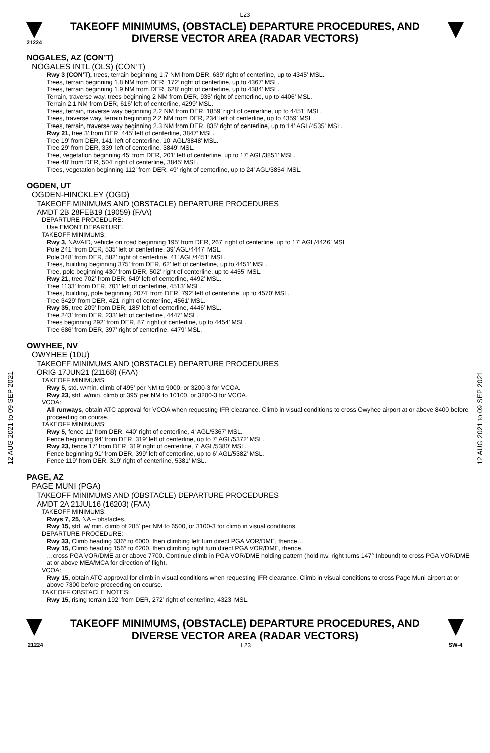L23
21224
TAKEOFF MINIMUMS, (OBSTACLE) DEPARTURE PROCEDURES, AND
DIVERSE VECTOR AREA (RADAR VECTORS)
12 AUG 2021 to 09 SEP 2021
12 AUG 2021 to 09 SEP 2021
NOGALES, AZ (CON’T)
NOGALES INTL (OLS) (CON’T)
Rwy 3 (CON’T), trees, terrain beginning 1.7 NM from DER, 639’ right of centerline, up to 4345’ MSL.
Trees, terrain beginning 1.8 NM from DER, 172’ right of centerline, up to 4367’ MSL.
Trees, terrain beginning 1.9 NM from DER, 628’ right of centerline, up to 4384’ MSL.
Terrain, traverse way, trees beginning 2 NM from DER, 935’ right of centerline, up to 4406’ MSL.
Terrain 2.1 NM from DER, 616’ left of centerline, 4299’ MSL.
Trees, terrain, traverse way beginning 2.2 NM from DER, 1859’ right of centerline, up to 4451’ MSL.
Trees, traverse way, terrain beginning 2.2 NM from DER, 234’ left of centerline, up to 4359’ MSL.
Trees, terrain, traverse way beginning 2.3 NM from DER, 835’ right of centerline, up to 14’ AGL/4535’ MSL.
Rwy 21, tree 3’ from DER, 445’ left of centerline, 3847’ MSL.
Tree 19’ from DER, 141’ left of centerline, 10’ AGL/3848’ MSL.
Tree 29’ from DER, 339’ left of centerline, 3849’ MSL.
Tree, vegetation beginning 45’ from DER, 201’ left of centerline, up to 17’ AGL/3851’ MSL.
Tree 48’ from DER, 504’ right of centerline, 3845’ MSL.
Trees, vegetation beginning 112’ from DER, 49’ right of centerline, up to 24’ AGL/3854’ MSL.
OGDEN, UT
OGDEN-HINCKLEY (OGD)
TAKEOFF MINIMUMS AND (OBSTACLE) DEPARTURE PROCEDURES
AMDT 2B 28FEB19 (19059) (FAA)
DEPARTURE PROCEDURE:
Use EMONT DEPARTURE.
TAKEOFF MINIMUMS:
Rwy 3, NAVAID, vehicle on road beginning 195’ from DER, 267’ right of centerline, up to 17’ AGL/4426’ MSL.
Pole 241’ from DER, 535’ left of centerline, 39’ AGL/4447’ MSL.
Pole 348’ from DER, 582’ right of centerline, 41’ AGL/4451’ MSL.
Trees, building beginning 375’ from DER, 62’ left of centerline, up to 4451’ MSL.
Tree, pole beginning 430’ from DER, 502’ right of centerline, up to 4455’ MSL.
Rwy 21, tree 702’ from DER, 649’ left of centerline, 4492’ MSL.
Tree 1133’ from DER, 701’ left of centerline, 4513’ MSL.
Trees, building, pole beginning 2074’ from DER, 792’ left of centerline, up to 4570’ MSL.
Tree 3429’ from DER, 421’ right of centerline, 4561’ MSL.
Rwy 35, tree 209’ from DER, 185’ left of centerline, 4446’ MSL.
Tree 243’ from DER, 233’ left of centerline, 4447’ MSL.
Trees beginning 292’ from DER, 87’ right of centerline, up to 4454’ MSL.
Tree 686’ from DER, 397’ right of centerline, 4479’ MSL.
OWYHEE, NV
OWYHEE (10U)
TAKEOFF MINIMUMS AND (OBSTACLE) DEPARTURE PROCEDURES
ORIG 17JUN21 (21168) (FAA)
TAKEOFF MINIMUMS:
Rwy 5, std. w/min. climb of 495’ per NM to 9000, or 3200-3 for VCOA.
Rwy 23, std. w/min. climb of 395’ per NM to 10100, or 3200-3 for VCOA.
VCOA:
All runways, obtain ATC approval for VCOA when requesting IFR clearance. Climb in visual conditions to cross Owyhee airport at or above 8400 before proceeding on course.
TAKEOFF MINIMUMS:
Rwy 5, fence 11’ from DER, 440’ right of centerline, 4’ AGL/5367’ MSL.
Fence beginning 94’ from DER, 319’ left of centerline, up to 7’ AGL/5372’ MSL.
Rwy 23, fence 17’ from DER, 319’ right of centerline, 7’ AGL/5380’ MSL.
Fence beginning 91’ from DER, 399’ left of centerline, up to 6’ AGL/5382’ MSL.
Fence 119’ from DER, 319’ right of centerline, 5381’ MSL.
PAGE, AZ
PAGE MUNI (PGA)
TAKEOFF MINIMUMS AND (OBSTACLE) DEPARTURE PROCEDURES
AMDT 2A 21JUL16 (16203) (FAA)
TAKEOFF MINIMUMS:
Rwys 7, 25, NA – obstacles.
Rwy 15, std. w/ min. climb of 285' per NM to 6500, or 3100-3 for climb in visual conditions.
DEPARTURE PROCEDURE:
Rwy 33, Climb heading 336° to 6000, then climbing left turn direct PGA VOR/DME, thence…
Rwy 15, Climb heading 156° to 6200, then climbing right turn direct PGA VOR/DME, thence…
…cross PGA VOR/DME at or above 7700. Continue climb in PGA VOR/DME holding pattern (hold nw, right turns 147° Inbound) to cross PGA VOR/DME at or above MEA/MCA for direction of flight.
VCOA:
Rwy 15, obtain ATC approval for climb in visual conditions when requesting IFR clearance. Climb in visual conditions to cross Page Muni airport at or above 7300 before proceeding on course.
TAKEOFF OBSTACLE NOTES:
Rwy 15, rising terrain 192’ from DER, 272’ right of centerline, 4323’ MSL.
TAKEOFF MINIMUMS, (OBSTACLE) DEPARTURE PROCEDURES, AND
DIVERSE VECTOR AREA (RADAR VECTORS)
21224 L23 SW-4